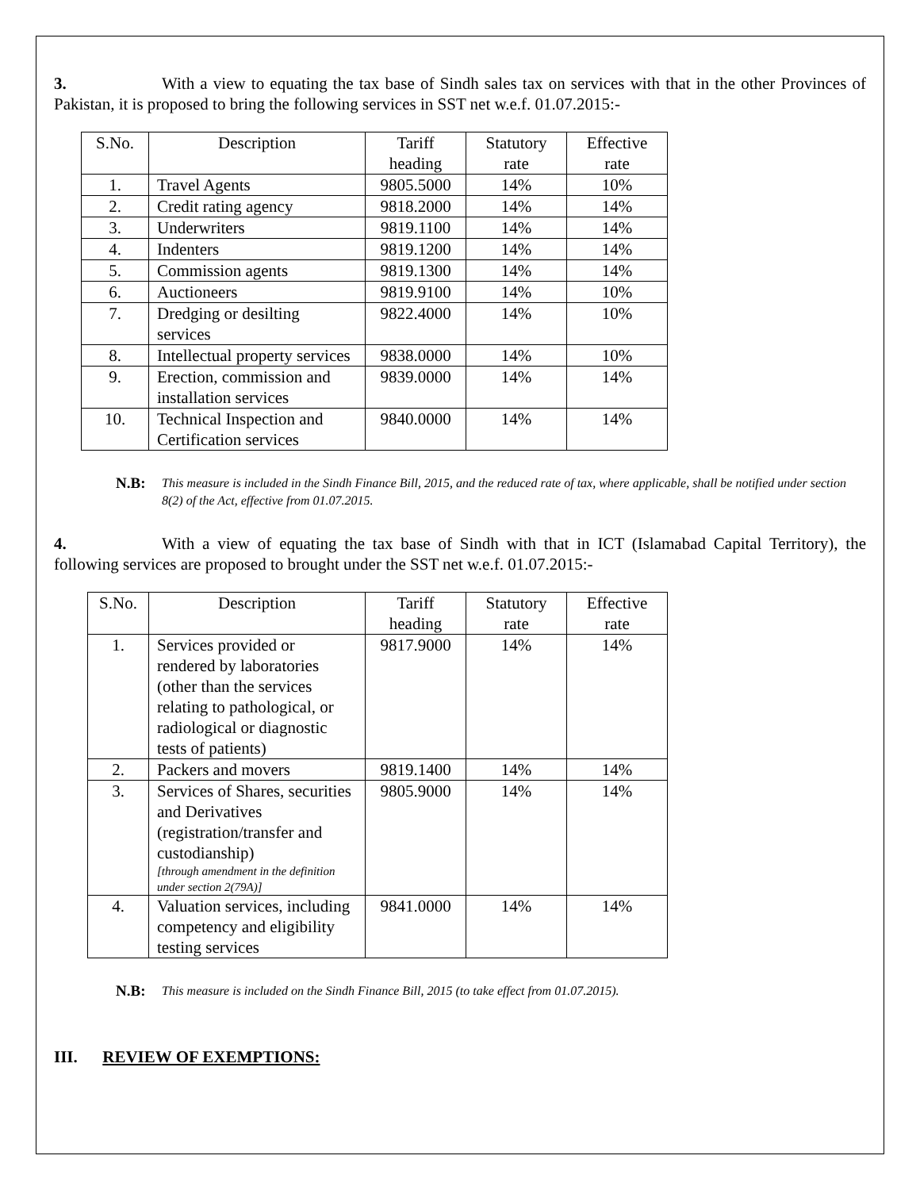3. With a view to equating the tax base of Sindh sales tax on services with that in the other Provinces of Pakistan, it is proposed to bring the following services in SST net w.e.f. 01.07.2015:-
| S.No. | Description | Tariff heading | Statutory rate | Effective rate |
| --- | --- | --- | --- | --- |
| 1. | Travel Agents | 9805.5000 | 14% | 10% |
| 2. | Credit rating agency | 9818.2000 | 14% | 14% |
| 3. | Underwriters | 9819.1100 | 14% | 14% |
| 4. | Indenters | 9819.1200 | 14% | 14% |
| 5. | Commission agents | 9819.1300 | 14% | 14% |
| 6. | Auctioneers | 9819.9100 | 14% | 10% |
| 7. | Dredging or desilting services | 9822.4000 | 14% | 10% |
| 8. | Intellectual property services | 9838.0000 | 14% | 10% |
| 9. | Erection, commission and installation services | 9839.0000 | 14% | 14% |
| 10. | Technical Inspection and Certification services | 9840.0000 | 14% | 14% |
N.B: This measure is included in the Sindh Finance Bill, 2015, and the reduced rate of tax, where applicable, shall be notified under section 8(2) of the Act, effective from 01.07.2015.
4. With a view of equating the tax base of Sindh with that in ICT (Islamabad Capital Territory), the following services are proposed to brought under the SST net w.e.f. 01.07.2015:-
| S.No. | Description | Tariff heading | Statutory rate | Effective rate |
| --- | --- | --- | --- | --- |
| 1. | Services provided or rendered by laboratories (other than the services relating to pathological, or radiological or diagnostic tests of patients) | 9817.9000 | 14% | 14% |
| 2. | Packers and movers | 9819.1400 | 14% | 14% |
| 3. | Services of Shares, securities and Derivatives (registration/transfer and custodianship) [through amendment in the definition under section 2(79A)] | 9805.9000 | 14% | 14% |
| 4. | Valuation services, including competency and eligibility testing services | 9841.0000 | 14% | 14% |
N.B: This measure is included on the Sindh Finance Bill, 2015 (to take effect from 01.07.2015).
III. REVIEW OF EXEMPTIONS: